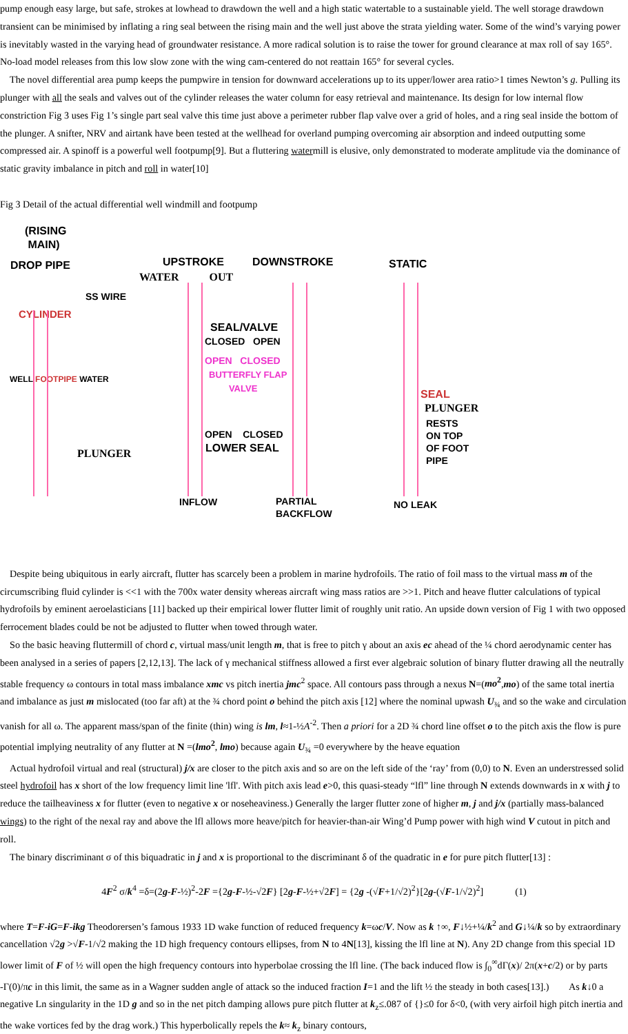pump enough easy large, but safe, strokes at lowhead to drawdown the well and a high static watertable to a sustainable yield. The well storage drawdown transient can be minimised by inflating a ring seal between the rising main and the well just above the strata yielding water. Some of the wind’s varying power is inevitably wasted in the varying head of groundwater resistance. A more radical solution is to raise the tower for ground clearance at max roll of say 165°. No-load model releases from this low slow zone with the wing cam-centered do not reattain 165° for several cycles.
The novel differential area pump keeps the pumpwire in tension for downward accelerations up to its upper/lower area ratio>1 times Newton’s g. Pulling its plunger with all the seals and valves out of the cylinder releases the water column for easy retrieval and maintenance. Its design for low internal flow constriction Fig 3 uses Fig 1’s single part seal valve this time just above a perimeter rubber flap valve over a grid of holes, and a ring seal inside the bottom of the plunger. A snifter, NRV and airtank have been tested at the wellhead for overland pumping overcoming air absorption and indeed outputting some compressed air. A spinoff is a powerful well footpump[9]. But a fluttering watermill is elusive, only demonstrated to moderate amplitude via the dominance of static gravity imbalance in pitch and roll in water[10]
Fig 3 Detail of the actual differential well windmill and footpump
(RISING
MAIN)
DROP PIPE UPSTROKE DOWNSTROKE STATIC
WATER OUT
SS WIRE
CYLINDER
SEAL/VALVE
CLOSED OPEN
OPEN CLOSED
BUTTERFLY FLAP
VALVE
WELL FOOTPIPE WATER
SEAL
PLUNGER
RESTS
ON TOP
OF FOOT
PIPE
OPEN CLOSED
LOWER SEAL
PLUNGER
INFLOW
PARTIAL
BACKFLOW
NO LEAK
Despite being ubiquitous in early aircraft, flutter has scarcely been a problem in marine hydrofoils. The ratio of foil mass to the virtual mass m of the circumscribing fluid cylinder is <<1 with the 700x water density whereas aircraft wing mass ratios are >>1. Pitch and heave flutter calculations of typical hydrofoils by eminent aeroelasticians [11] backed up their empirical lower flutter limit of roughly unit ratio. An upside down version of Fig 1 with two opposed ferrocement blades could be not be adjusted to flutter when towed through water.
So the basic heaving fluttermill of chord c, virtual mass/unit length m, that is free to pitch γ about an axis ec ahead of the ¼ chord aerodynamic center has been analysed in a series of papers [2,12,13]. The lack of γ mechanical stiffness allowed a first ever algebraic solution of binary flutter drawing all the neutrally stable frequency ω contours in total mass imbalance xmc vs pitch inertia jmc<sup>2</sup> space. All contours pass through a nexus N=(mo<sup>2</sup>,mo) of the same total inertia and imbalance as just m mislocated (too far aft) at the ¾ chord point o behind the pitch axis [12] where the nominal upwash U<sub>¾</sub> and so the wake and circulation vanish for all ω. The apparent mass/span of the finite (thin) wing is lm, l≈1-½A<sup>-2</sup>. Then a priori for a 2D ¾ chord line offset o to the pitch axis the flow is pure potential implying neutrality of any flutter at N =(lmo<sup>2</sup>, lmo) because again U<sub>¾</sub> =0 everywhere by the heave equation
Actual hydrofoil virtual and real (structural) j/x are closer to the pitch axis and so are on the left side of the ‘ray’ from (0,0) to N. Even an understressed solid steel hydrofoil has x short of the low frequency limit line 'lfl'. With pitch axis lead e>0, this quasi-steady “lfl” line through N extends downwards in x with j to reduce the tailheaviness x for flutter (even to negative x or noseheaviness.) Generally the larger flutter zone of higher m, j and j/x (partially mass-balanced wings) to the right of the nexal ray and above the lfl allows more heave/pitch for heavier-than-air Wing’d Pump power with high wind V cutout in pitch and roll.
The binary discriminant σ of this biquadratic in j and x is proportional to the discriminant δ of the quadratic in e for pure pitch flutter[13] :
4F<sup>2</sup> σ/k<sup>4</sup> =δ=(2g-F-½)<sup>2</sup>-2F ={2g-F-½-√2F} [2g-F-½+√2F] = {2g -(√F+1/√2)<sup>2</sup>}[2g-(√F-1/√2)<sup>2</sup>] (1)
where T=F-iG=F-ikg Theodorersen’s famous 1933 1D wake function of reduced frequency k=ωc/V. Now as k ↑∞, F↓½+¼/k<sup>2</sup> and G↓¼/k so by extraordinary cancellation √2g >√F-1/√2 making the 1D high frequency contours ellipses, from N to 4N[13], kissing the lfl line at N). Any 2D change from this special 1D lower limit of F of ½ will open the high frequency contours into hyperbolae crossing the lfl line. (The back induced flow is ∫<sub>0</sub><sup>∞</sup>dΓ(x)/ 2π(x+c/2) or by parts -Γ(0)/πc in this limit, the same as in a Wagner sudden angle of attack so the induced fraction I=1 and the lift ½ the steady in both cases[13].) As k↓0 a negative Ln singularity in the 1D g and so in the net pitch damping allows pure pitch flutter at k<sub>z</sub>≤.087 of {}≤0 for δ<0, (with very airfoil high pitch inertia and the wake vortices fed by the drag work.) This hyperbolically repels the k≈ k<sub>z</sub> binary contours,